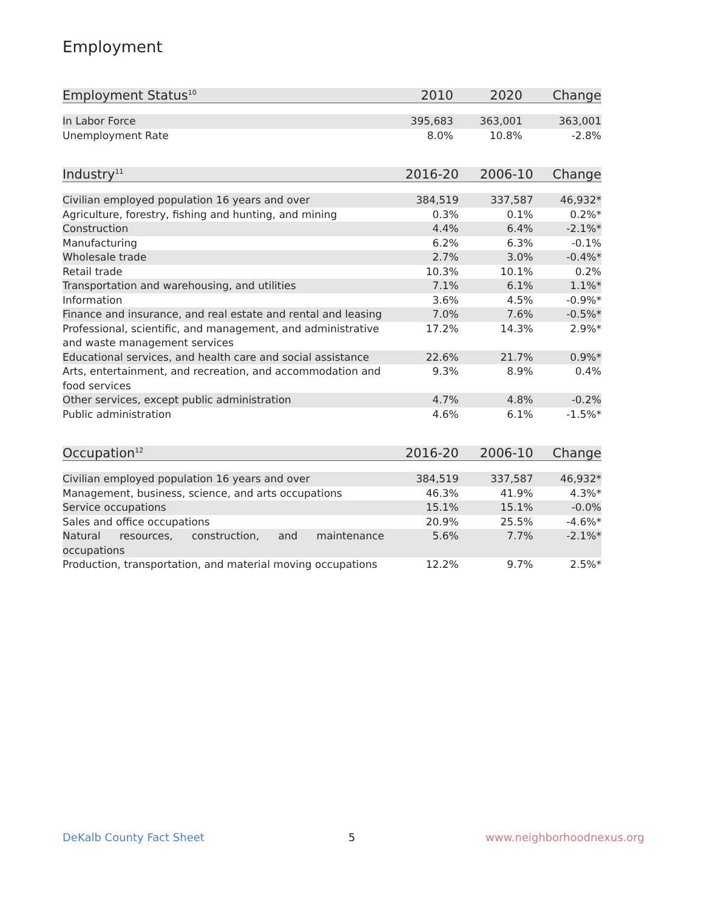Employment
| Employment Status<sup>10</sup> | 2010 | 2020 | Change |
| --- | --- | --- | --- |
| In Labor Force | 395,683 | 363,001 | 363,001 |
| Unemployment Rate | 8.0% | 10.8% | -2.8% |
| Industry<sup>11</sup> | 2016-20 | 2006-10 | Change |
| --- | --- | --- | --- |
| Civilian employed population 16 years and over | 384,519 | 337,587 | 46,932* |
| Agriculture, forestry, fishing and hunting, and mining | 0.3% | 0.1% | 0.2%* |
| Construction | 4.4% | 6.4% | -2.1%* |
| Manufacturing | 6.2% | 6.3% | -0.1% |
| Wholesale trade | 2.7% | 3.0% | -0.4%* |
| Retail trade | 10.3% | 10.1% | 0.2% |
| Transportation and warehousing, and utilities | 7.1% | 6.1% | 1.1%* |
| Information | 3.6% | 4.5% | -0.9%* |
| Finance and insurance, and real estate and rental and leasing | 7.0% | 7.6% | -0.5%* |
| Professional, scientific, and management, and administrative and waste management services | 17.2% | 14.3% | 2.9%* |
| Educational services, and health care and social assistance | 22.6% | 21.7% | 0.9%* |
| Arts, entertainment, and recreation, and accommodation and food services | 9.3% | 8.9% | 0.4% |
| Other services, except public administration | 4.7% | 4.8% | -0.2% |
| Public administration | 4.6% | 6.1% | -1.5%* |
| Occupation<sup>12</sup> | 2016-20 | 2006-10 | Change |
| --- | --- | --- | --- |
| Civilian employed population 16 years and over | 384,519 | 337,587 | 46,932* |
| Management, business, science, and arts occupations | 46.3% | 41.9% | 4.3%* |
| Service occupations | 15.1% | 15.1% | -0.0% |
| Sales and office occupations | 20.9% | 25.5% | -4.6%* |
| Natural resources, construction, and maintenance occupations | 5.6% | 7.7% | -2.1%* |
| Production, transportation, and material moving occupations | 12.2% | 9.7% | 2.5%* |
DeKalb County Fact Sheet 5 www.neighborhoodnexus.org